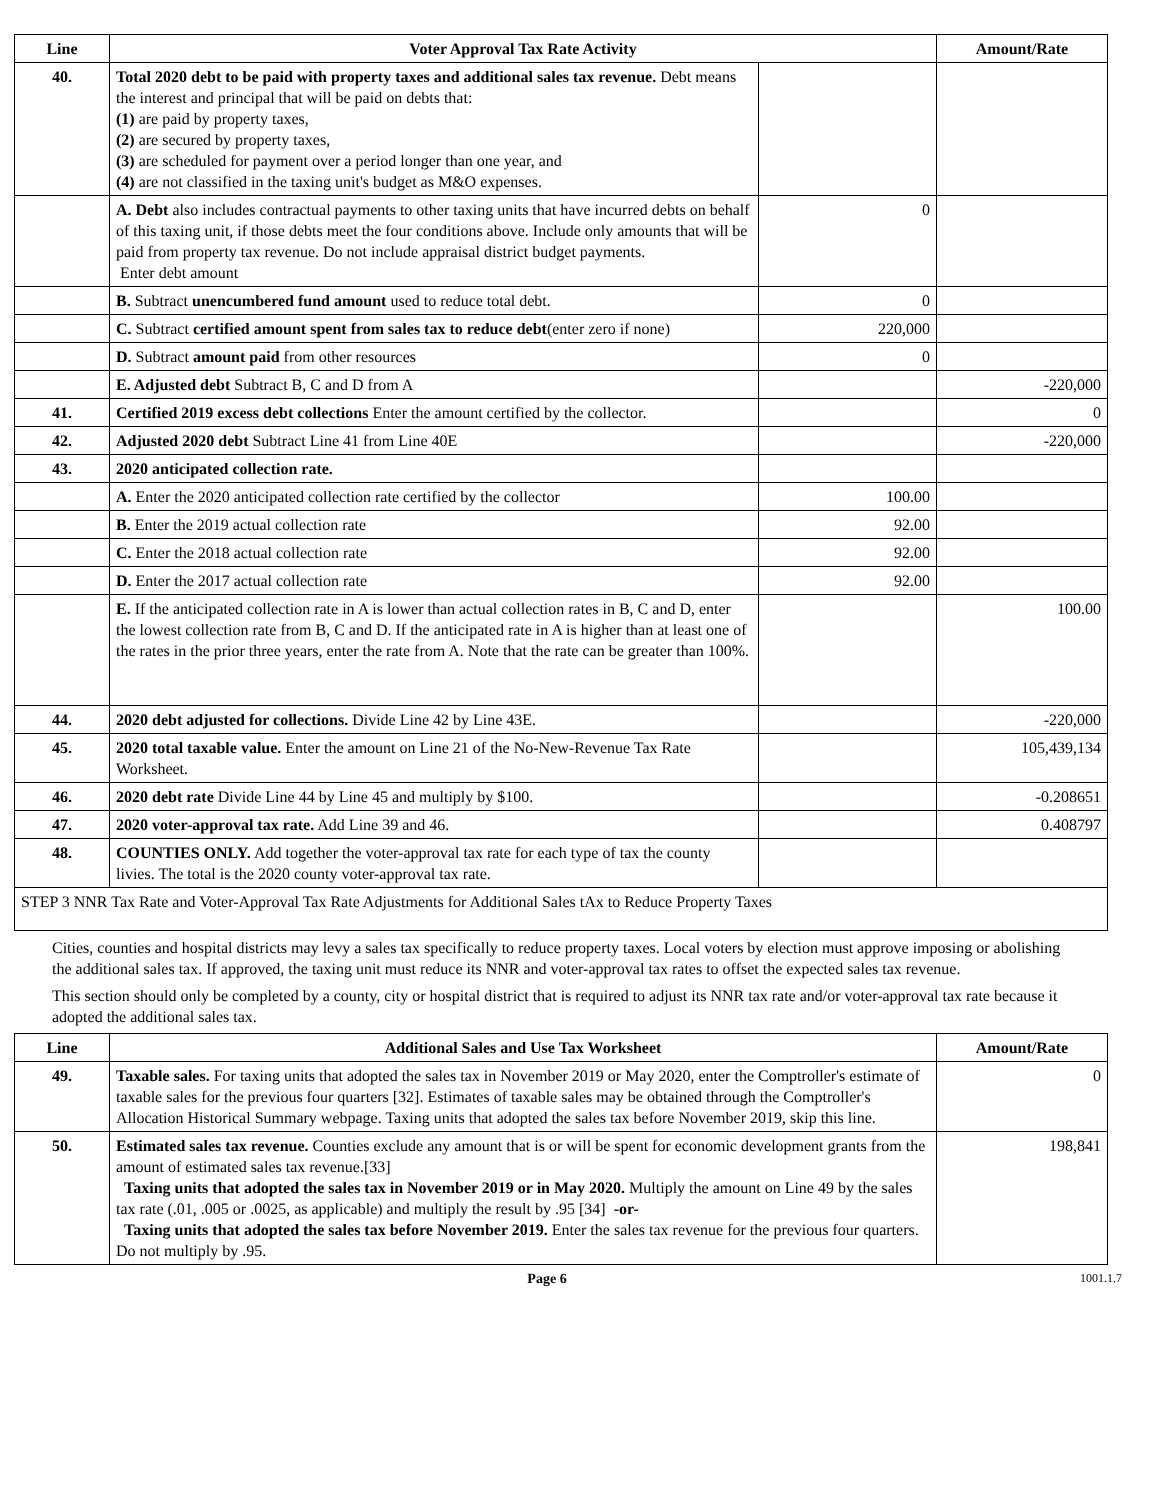| Line | Voter Approval Tax Rate Activity | | Amount/Rate |
| --- | --- | --- | --- |
| 40. | Total 2020 debt to be paid with property taxes and additional sales tax revenue. Debt means the interest and principal that will be paid on debts that: (1) are paid by property taxes, (2) are secured by property taxes, (3) are scheduled for payment over a period longer than one year, and (4) are not classified in the taxing unit's budget as M&O expenses. | | |
| | A. Debt also includes contractual payments to other taxing units that have incurred debts on behalf of this taxing unit, if those debts meet the four conditions above. Include only amounts that will be paid from property tax revenue. Do not include appraisal district budget payments. Enter debt amount | 0 | |
| | B. Subtract unencumbered fund amount used to reduce total debt. | 0 | |
| | C. Subtract certified amount spent from sales tax to reduce debt (enter zero if none) | 220,000 | |
| | D. Subtract amount paid from other resources | 0 | |
| | E. Adjusted debt Subtract B, C and D from A | | -220,000 |
| 41. | Certified 2019 excess debt collections Enter the amount certified by the collector. | | 0 |
| 42. | Adjusted 2020 debt Subtract Line 41 from Line 40E | | -220,000 |
| 43. | 2020 anticipated collection rate. | | |
| | A. Enter the 2020 anticipated collection rate certified by the collector | 100.00 | |
| | B. Enter the 2019 actual collection rate | 92.00 | |
| | C. Enter the 2018 actual collection rate | 92.00 | |
| | D. Enter the 2017 actual collection rate | 92.00 | |
| | E. If the anticipated collection rate in A is lower than actual collection rates in B, C and D, enter the lowest collection rate from B, C and D. If the anticipated rate in A is higher than at least one of the rates in the prior three years, enter the rate from A. Note that the rate can be greater than 100%. | | 100.00 |
| 44. | 2020 debt adjusted for collections. Divide Line 42 by Line 43E. | | -220,000 |
| 45. | 2020 total taxable value. Enter the amount on Line 21 of the No-New-Revenue Tax Rate Worksheet. | | 105,439,134 |
| 46. | 2020 debt rate Divide Line 44 by Line 45 and multiply by $100. | | -0.208651 |
| 47. | 2020 voter-approval tax rate. Add Line 39 and 46. | | 0.408797 |
| 48. | COUNTIES ONLY. Add together the voter-approval tax rate for each type of tax the county livies. The total is the 2020 county voter-approval tax rate. | | |
| STEP 3 NNR Tax Rate and Voter-Approval Tax Rate Adjustments for Additional Sales tAx to Reduce Property Taxes | | | |
Cities, counties and hospital districts may levy a sales tax specifically to reduce property taxes. Local voters by election must approve imposing or abolishing the additional sales tax. If approved, the taxing unit must reduce its NNR and voter-approval tax rates to offset the expected sales tax revenue.
This section should only be completed by a county, city or hospital district that is required to adjust its NNR tax rate and/or voter-approval tax rate because it adopted the additional sales tax.
| Line | Additional Sales and Use Tax Worksheet | Amount/Rate |
| --- | --- | --- |
| 49. | Taxable sales. For taxing units that adopted the sales tax in November 2019 or May 2020, enter the Comptroller's estimate of taxable sales for the previous four quarters [32]. Estimates of taxable sales may be obtained through the Comptroller's Allocation Historical Summary webpage. Taxing units that adopted the sales tax before November 2019, skip this line. | 0 |
| 50. | Estimated sales tax revenue. Counties exclude any amount that is or will be spent for economic development grants from the amount of estimated sales tax revenue.[33] Taxing units that adopted the sales tax in November 2019 or in May 2020. Multiply the amount on Line 49 by the sales tax rate (.01, .005 or .0025, as applicable) and multiply the result by .95 [34] -or- Taxing units that adopted the sales tax before November 2019. Enter the sales tax revenue for the previous four quarters. Do not multiply by .95. | 198,841 |
Page 6 1001.1.7